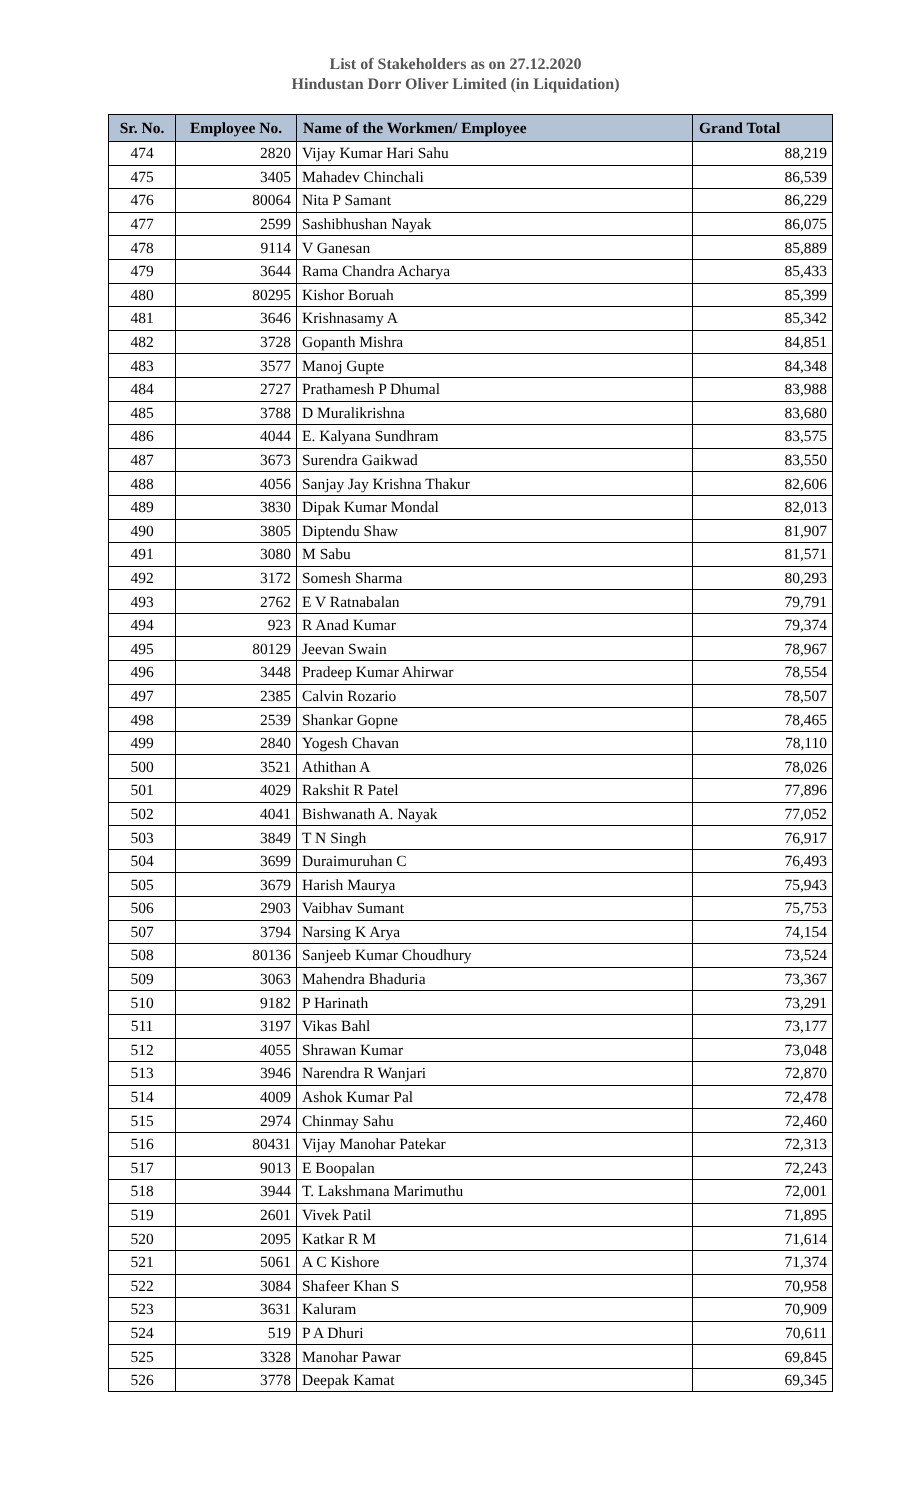List of Stakeholders as on 27.12.2020
Hindustan Dorr Oliver Limited (in Liquidation)
| Sr. No. | Employee No. | Name of the Workmen/ Employee | Grand Total |
| --- | --- | --- | --- |
| 474 | 2820 | Vijay Kumar Hari Sahu | 88,219 |
| 475 | 3405 | Mahadev Chinchali | 86,539 |
| 476 | 80064 | Nita P Samant | 86,229 |
| 477 | 2599 | Sashibhushan Nayak | 86,075 |
| 478 | 9114 | V Ganesan | 85,889 |
| 479 | 3644 | Rama Chandra Acharya | 85,433 |
| 480 | 80295 | Kishor Boruah | 85,399 |
| 481 | 3646 | Krishnasamy A | 85,342 |
| 482 | 3728 | Gopanth Mishra | 84,851 |
| 483 | 3577 | Manoj Gupte | 84,348 |
| 484 | 2727 | Prathamesh P Dhumal | 83,988 |
| 485 | 3788 | D Muralikrishna | 83,680 |
| 486 | 4044 | E. Kalyana Sundhram | 83,575 |
| 487 | 3673 | Surendra Gaikwad | 83,550 |
| 488 | 4056 | Sanjay Jay Krishna Thakur | 82,606 |
| 489 | 3830 | Dipak Kumar Mondal | 82,013 |
| 490 | 3805 | Diptendu Shaw | 81,907 |
| 491 | 3080 | M Sabu | 81,571 |
| 492 | 3172 | Somesh Sharma | 80,293 |
| 493 | 2762 | E V Ratnabalan | 79,791 |
| 494 | 923 | R Anad Kumar | 79,374 |
| 495 | 80129 | Jeevan Swain | 78,967 |
| 496 | 3448 | Pradeep Kumar Ahirwar | 78,554 |
| 497 | 2385 | Calvin Rozario | 78,507 |
| 498 | 2539 | Shankar Gopne | 78,465 |
| 499 | 2840 | Yogesh Chavan | 78,110 |
| 500 | 3521 | Athithan A | 78,026 |
| 501 | 4029 | Rakshit R Patel | 77,896 |
| 502 | 4041 | Bishwanath A. Nayak | 77,052 |
| 503 | 3849 | T N Singh | 76,917 |
| 504 | 3699 | Duraimuruhan C | 76,493 |
| 505 | 3679 | Harish Maurya | 75,943 |
| 506 | 2903 | Vaibhav Sumant | 75,753 |
| 507 | 3794 | Narsing K Arya | 74,154 |
| 508 | 80136 | Sanjeeb Kumar Choudhury | 73,524 |
| 509 | 3063 | Mahendra Bhaduria | 73,367 |
| 510 | 9182 | P Harinath | 73,291 |
| 511 | 3197 | Vikas Bahl | 73,177 |
| 512 | 4055 | Shrawan Kumar | 73,048 |
| 513 | 3946 | Narendra R Wanjari | 72,870 |
| 514 | 4009 | Ashok Kumar Pal | 72,478 |
| 515 | 2974 | Chinmay Sahu | 72,460 |
| 516 | 80431 | Vijay Manohar Patekar | 72,313 |
| 517 | 9013 | E Boopalan | 72,243 |
| 518 | 3944 | T. Lakshmana Marimuthu | 72,001 |
| 519 | 2601 | Vivek Patil | 71,895 |
| 520 | 2095 | Katkar R M | 71,614 |
| 521 | 5061 | A C Kishore | 71,374 |
| 522 | 3084 | Shafeer Khan S | 70,958 |
| 523 | 3631 | Kaluram | 70,909 |
| 524 | 519 | P A Dhuri | 70,611 |
| 525 | 3328 | Manohar Pawar | 69,845 |
| 526 | 3778 | Deepak Kamat | 69,345 |